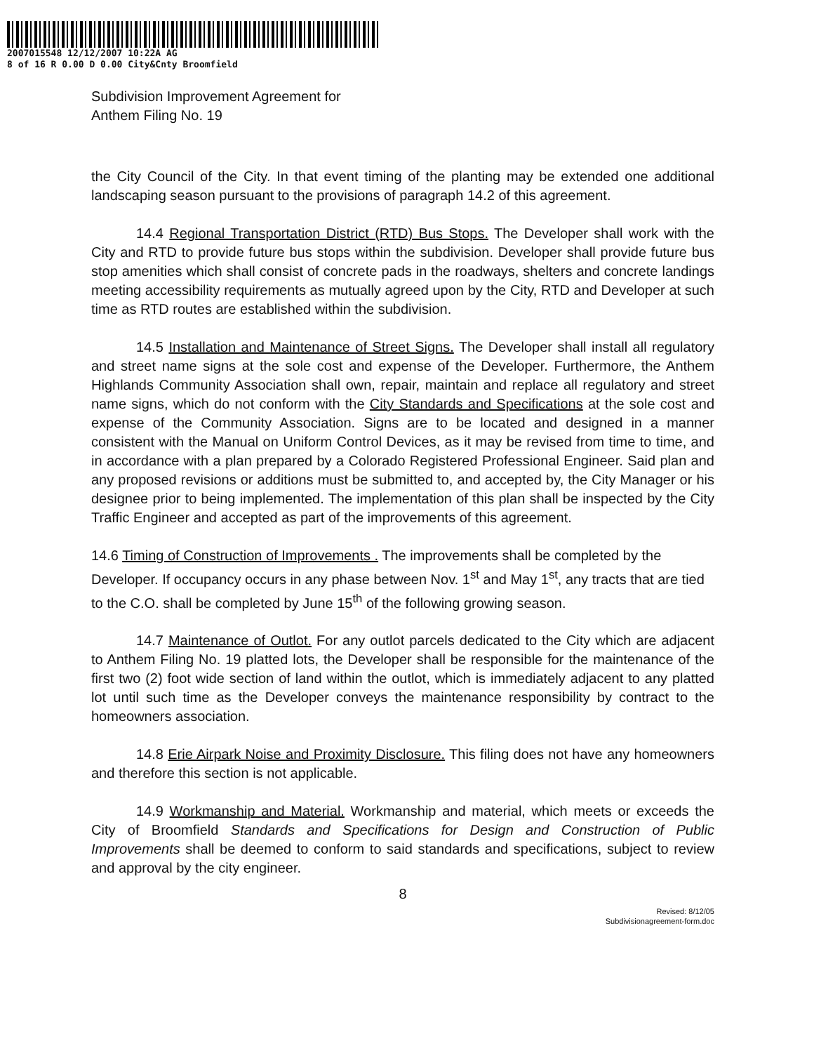2007015548 12/12/2007 10:22A AG
8 of 16 R 0.00 D 0.00 City&Cnty Broomfield
Subdivision Improvement Agreement for
Anthem Filing No. 19
the City Council of the City. In that event timing of the planting may be extended one additional landscaping season pursuant to the provisions of paragraph 14.2 of this agreement.
14.4 Regional Transportation District (RTD) Bus Stops. The Developer shall work with the City and RTD to provide future bus stops within the subdivision. Developer shall provide future bus stop amenities which shall consist of concrete pads in the roadways, shelters and concrete landings meeting accessibility requirements as mutually agreed upon by the City, RTD and Developer at such time as RTD routes are established within the subdivision.
14.5 Installation and Maintenance of Street Signs. The Developer shall install all regulatory and street name signs at the sole cost and expense of the Developer. Furthermore, the Anthem Highlands Community Association shall own, repair, maintain and replace all regulatory and street name signs, which do not conform with the City Standards and Specifications at the sole cost and expense of the Community Association. Signs are to be located and designed in a manner consistent with the Manual on Uniform Control Devices, as it may be revised from time to time, and in accordance with a plan prepared by a Colorado Registered Professional Engineer. Said plan and any proposed revisions or additions must be submitted to, and accepted by, the City Manager or his designee prior to being implemented. The implementation of this plan shall be inspected by the City Traffic Engineer and accepted as part of the improvements of this agreement.
14.6 Timing of Construction of Improvements . The improvements shall be completed by the Developer. If occupancy occurs in any phase between Nov. 1<sup>st</sup> and May 1<sup>st</sup>, any tracts that are tied to the C.O. shall be completed by June 15<sup>th</sup> of the following growing season.
14.7 Maintenance of Outlot. For any outlot parcels dedicated to the City which are adjacent to Anthem Filing No. 19 platted lots, the Developer shall be responsible for the maintenance of the first two (2) foot wide section of land within the outlot, which is immediately adjacent to any platted lot until such time as the Developer conveys the maintenance responsibility by contract to the homeowners association.
14.8 Erie Airpark Noise and Proximity Disclosure. This filing does not have any homeowners and therefore this section is not applicable.
14.9 Workmanship and Material. Workmanship and material, which meets or exceeds the City of Broomfield Standards and Specifications for Design and Construction of Public Improvements shall be deemed to conform to said standards and specifications, subject to review and approval by the city engineer.
8
Revised: 8/12/05
Subdivisionagreement-form.doc